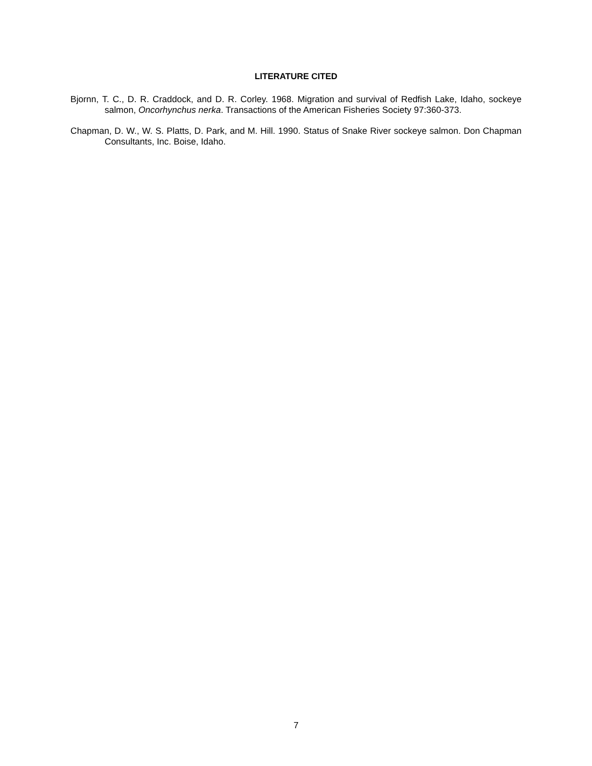LITERATURE CITED
Bjornn, T. C., D. R. Craddock, and D. R. Corley. 1968. Migration and survival of Redfish Lake, Idaho, sockeye salmon, Oncorhynchus nerka. Transactions of the American Fisheries Society 97:360-373.
Chapman, D. W., W. S. Platts, D. Park, and M. Hill. 1990. Status of Snake River sockeye salmon. Don Chapman Consultants, Inc. Boise, Idaho.
7